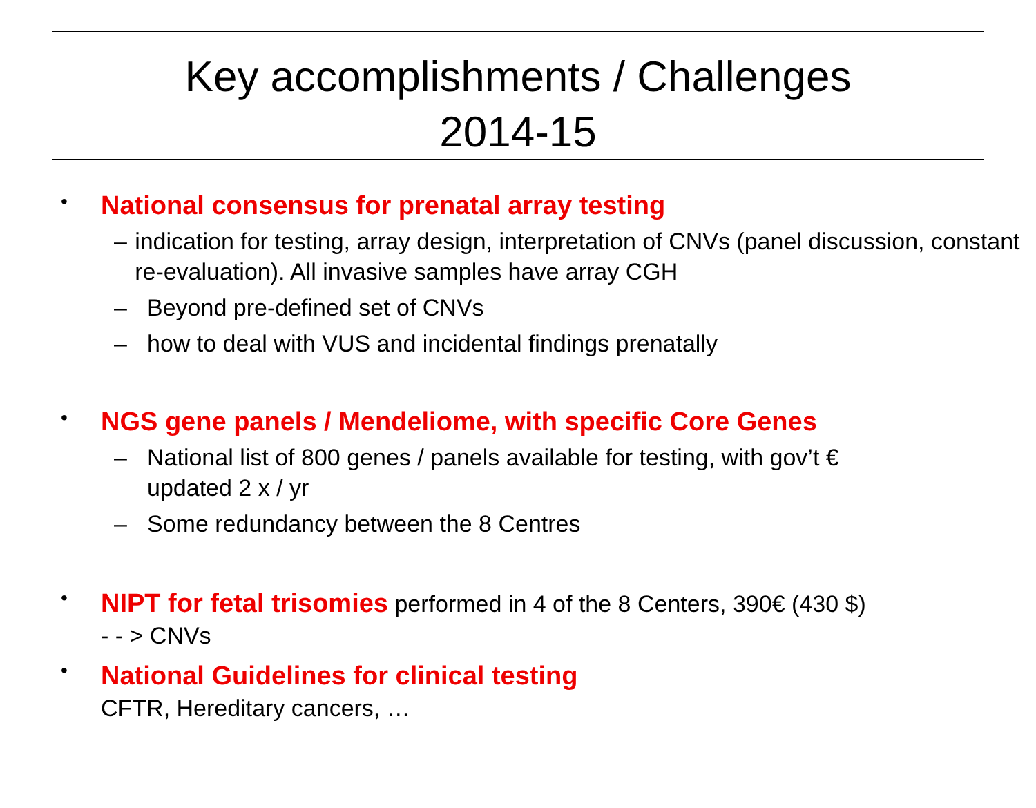Key accomplishments / Challenges
2014-15
•
National consensus for prenatal array testing
– indication for testing, array design, interpretation of CNVs (panel discussion, constant re-evaluation). All invasive samples have array CGH
– Beyond pre-defined set of CNVs
– how to deal with VUS and incidental findings prenatally
•
NGS gene panels / Mendeliome, with specific Core Genes
– National list of 800 genes / panels available for testing, with gov’t €
updated 2 x / yr
– Some redundancy between the 8 Centres
•
NIPT for fetal trisomies performed in 4 of the 8 Centers, 390€ (430 $)
- - > CNVs
•
National Guidelines for clinical testing
CFTR, Hereditary cancers, …